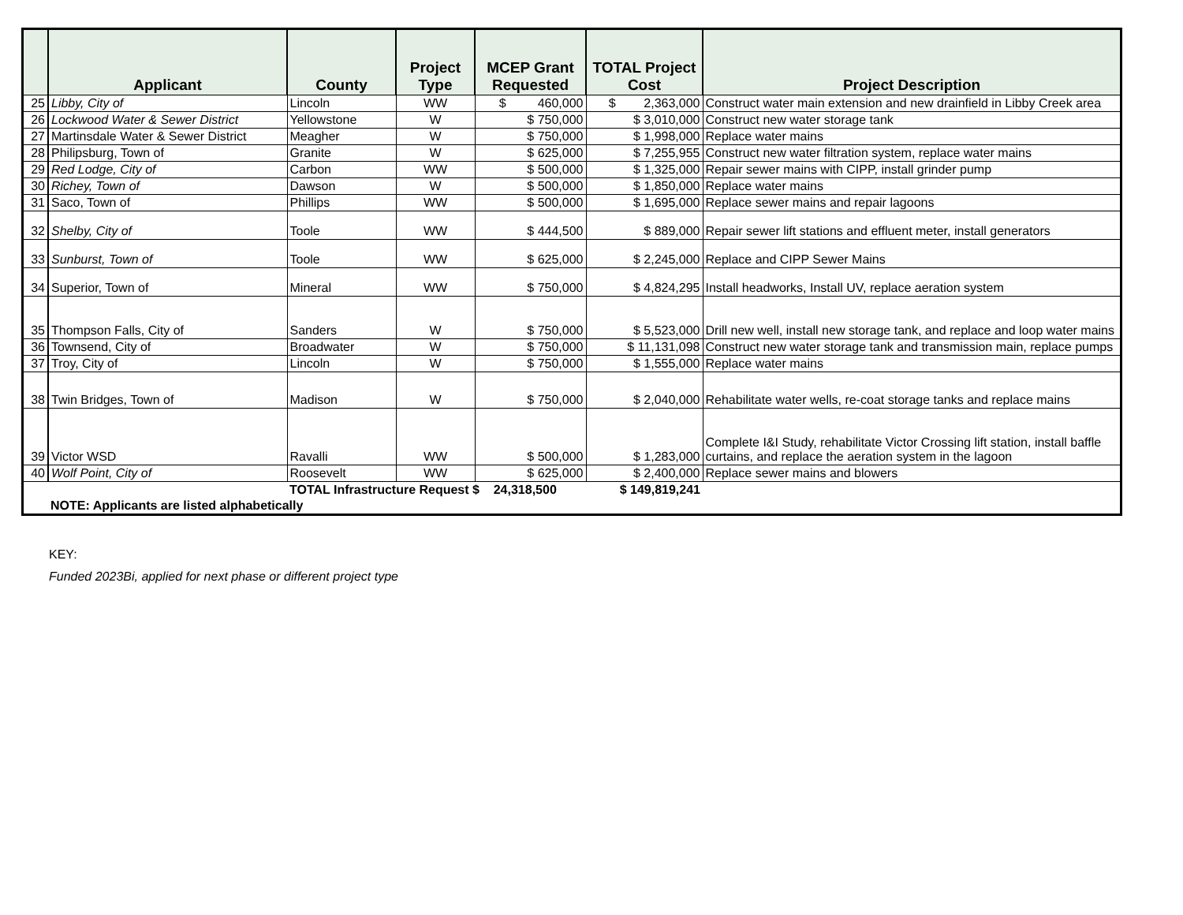| | Applicant | County | Project Type | MCEP Grant Requested | TOTAL Project Cost | Project Description |
| --- | --- | --- | --- | --- | --- | --- |
| 25 | Libby, City of | Lincoln | WW | $ 460,000 | $ 2,363,000 | Construct water main extension and new drainfield in Libby Creek area |
| 26 | Lockwood Water & Sewer District | Yellowstone | W | $ 750,000 | $ 3,010,000 | Construct new water storage tank |
| 27 | Martinsdale Water & Sewer District | Meagher | W | $ 750,000 | $ 1,998,000 | Replace water mains |
| 28 | Philipsburg, Town of | Granite | W | $ 625,000 | $ 7,255,955 | Construct new water filtration system, replace water mains |
| 29 | Red Lodge, City of | Carbon | WW | $ 500,000 | $ 1,325,000 | Repair sewer mains with CIPP, install grinder pump |
| 30 | Richey, Town of | Dawson | W | $ 500,000 | $ 1,850,000 | Replace water mains |
| 31 | Saco, Town of | Phillips | WW | $ 500,000 | $ 1,695,000 | Replace sewer mains and repair lagoons |
| 32 | Shelby, City of | Toole | WW | $ 444,500 | $ 889,000 | Repair sewer lift stations and effluent meter, install generators |
| 33 | Sunburst, Town of | Toole | WW | $ 625,000 | $ 2,245,000 | Replace and CIPP Sewer Mains |
| 34 | Superior, Town of | Mineral | WW | $ 750,000 | $ 4,824,295 | Install headworks, Install UV, replace aeration system |
| 35 | Thompson Falls, City of | Sanders | W | $ 750,000 | $ 5,523,000 | Drill new well, install new storage tank, and replace and loop water mains |
| 36 | Townsend, City of | Broadwater | W | $ 750,000 | $ 11,131,098 | Construct new water storage tank and transmission main, replace pumps |
| 37 | Troy, City of | Lincoln | W | $ 750,000 | $ 1,555,000 | Replace water mains |
| 38 | Twin Bridges, Town of | Madison | W | $ 750,000 | $ 2,040,000 | Rehabilitate water wells, re-coat storage tanks and replace mains |
| 39 | Victor WSD | Ravalli | WW | $ 500,000 | $ 1,283,000 | Complete I&I Study, rehabilitate Victor Crossing lift station, install baffle curtains, and replace the aeration system in the lagoon |
| 40 | Wolf Point, City of | Roosevelt | WW | $ 625,000 | $ 2,400,000 | Replace sewer mains and blowers |
| | | TOTAL Infrastructure Request $ 24,318,500 | | | $ 149,819,241 | |
| | NOTE: Applicants are listed alphabetically | | | | | |
KEY:
Funded 2023Bi, applied for next phase or different project type